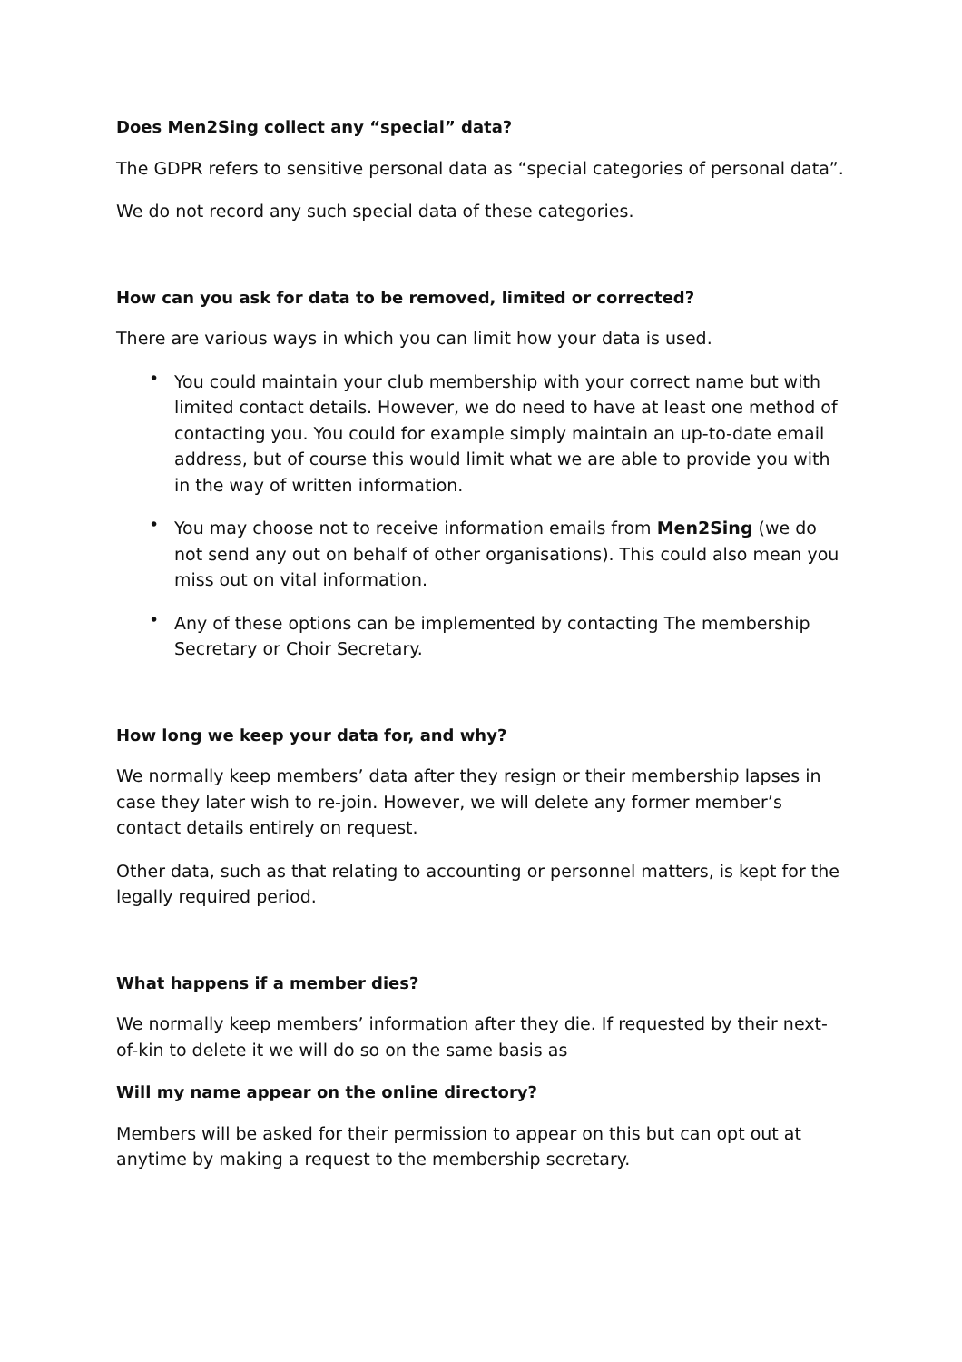Does Men2Sing collect any “special” data?
The GDPR refers to sensitive personal data as “special categories of personal data”.
We do not record any such special data of these categories.
How can you ask for data to be removed, limited or corrected?
There are various ways in which you can limit how your data is used.
• You could maintain your club membership with your correct name but with limited contact details. However, we do need to have at least one method of contacting you. You could for example simply maintain an up-to-date email address, but of course this would limit what we are able to provide you with in the way of written information.
• You may choose not to receive information emails from Men2Sing (we do not send any out on behalf of other organisations). This could also mean you miss out on vital information.
• Any of these options can be implemented by contacting The membership Secretary or Choir Secretary.
How long we keep your data for, and why?
We normally keep members’ data after they resign or their membership lapses in case they later wish to re-join. However, we will delete any former member’s contact details entirely on request.
Other data, such as that relating to accounting or personnel matters, is kept for the legally required period.
What happens if a member dies?
We normally keep members’ information after they die. If requested by their next-of-kin to delete it we will do so on the same basis as
Will my name appear on the online directory?
Members will be asked for their permission to appear on this but can opt out at anytime by making a request to the membership secretary.